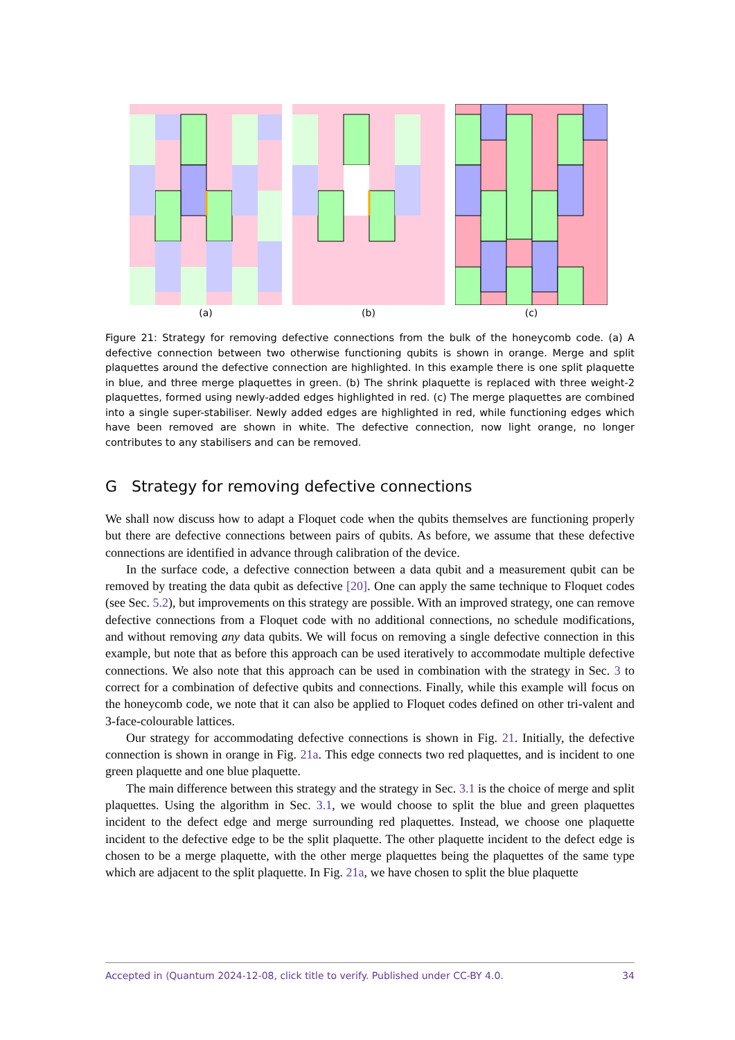(a) (b) (c)
Figure 21: Strategy for removing defective connections from the bulk of the honeycomb code. (a) A defective connection between two otherwise functioning qubits is shown in orange. Merge and split plaquettes around the defective connection are highlighted. In this example there is one split plaquette in blue, and three merge plaquettes in green. (b) The shrink plaquette is replaced with three weight-2 plaquettes, formed using newly-added edges highlighted in red. (c) The merge plaquettes are combined into a single super-stabiliser. Newly added edges are highlighted in red, while functioning edges which have been removed are shown in white. The defective connection, now light orange, no longer contributes to any stabilisers and can be removed.
G Strategy for removing defective connections
We shall now discuss how to adapt a Floquet code when the qubits themselves are functioning properly but there are defective connections between pairs of qubits. As before, we assume that these defective connections are identified in advance through calibration of the device.
In the surface code, a defective connection between a data qubit and a measurement qubit can be removed by treating the data qubit as defective [20]. One can apply the same technique to Floquet codes (see Sec. 5.2), but improvements on this strategy are possible. With an improved strategy, one can remove defective connections from a Floquet code with no additional connections, no schedule modifications, and without removing any data qubits. We will focus on removing a single defective connection in this example, but note that as before this approach can be used iteratively to accommodate multiple defective connections. We also note that this approach can be used in combination with the strategy in Sec. 3 to correct for a combination of defective qubits and connections. Finally, while this example will focus on the honeycomb code, we note that it can also be applied to Floquet codes defined on other tri-valent and 3-face-colourable lattices.
Our strategy for accommodating defective connections is shown in Fig. 21. Initially, the defective connection is shown in orange in Fig. 21a. This edge connects two red plaquettes, and is incident to one green plaquette and one blue plaquette.
The main difference between this strategy and the strategy in Sec. 3.1 is the choice of merge and split plaquettes. Using the algorithm in Sec. 3.1, we would choose to split the blue and green plaquettes incident to the defect edge and merge surrounding red plaquettes. Instead, we choose one plaquette incident to the defective edge to be the split plaquette. The other plaquette incident to the defect edge is chosen to be a merge plaquette, with the other merge plaquettes being the plaquettes of the same type which are adjacent to the split plaquette. In Fig. 21a, we have chosen to split the blue plaquette
Accepted in ⟨︀Quantum 2024-12-08, click title to verify. Published under CC-BY 4.0. 34